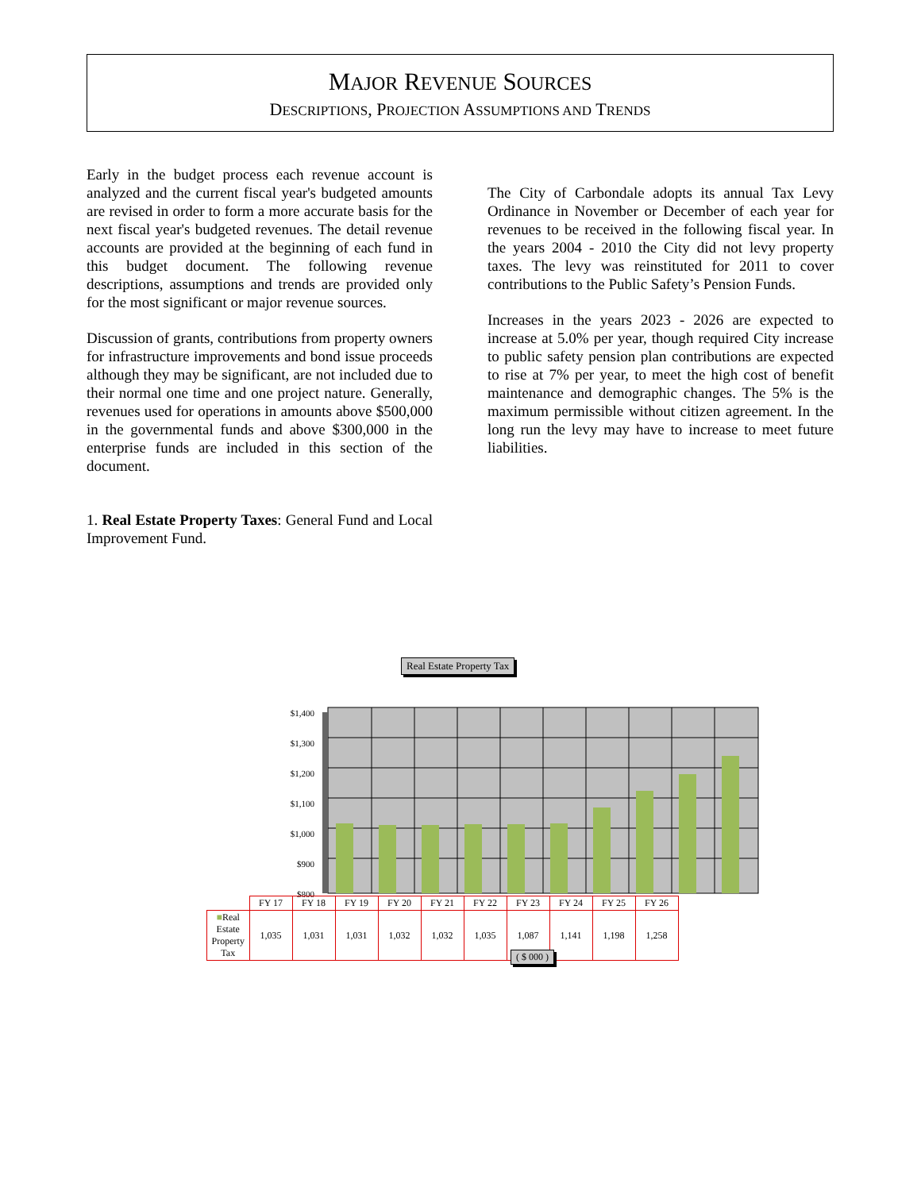MAJOR REVENUE SOURCES
DESCRIPTIONS, PROJECTION ASSUMPTIONS AND TRENDS
Early in the budget process each revenue account is analyzed and the current fiscal year's budgeted amounts are revised in order to form a more accurate basis for the next fiscal year's budgeted revenues. The detail revenue accounts are provided at the beginning of each fund in this budget document. The following revenue descriptions, assumptions and trends are provided only for the most significant or major revenue sources.
Discussion of grants, contributions from property owners for infrastructure improvements and bond issue proceeds although they may be significant, are not included due to their normal one time and one project nature. Generally, revenues used for operations in amounts above $500,000 in the governmental funds and above $300,000 in the enterprise funds are included in this section of the document.
1. Real Estate Property Taxes: General Fund and Local Improvement Fund.
The City of Carbondale adopts its annual Tax Levy Ordinance in November or December of each year for revenues to be received in the following fiscal year. In the years 2004 - 2010 the City did not levy property taxes. The levy was reinstituted for 2011 to cover contributions to the Public Safety’s Pension Funds.
Increases in the years 2023 - 2026 are expected to increase at 5.0% per year, though required City increase to public safety pension plan contributions are expected to rise at 7% per year, to meet the high cost of benefit maintenance and demographic changes. The 5% is the maximum permissible without citizen agreement. In the long run the levy may have to increase to meet future liabilities.
Real Estate Property Tax
$1,400
$1,300
$1,200
$1,100
$1,000
$900
$800
| | FY 17 | FY 18 | FY 19 | FY 20 | FY 21 | FY 22 | FY 23 | FY 24 | FY 25 | FY 26 |
| --- | --- | --- | --- | --- | --- | --- | --- | --- | --- | --- |
| ■ Real Estate Property Tax | 1,035 | 1,031 | 1,031 | 1,032 | 1,032 | 1,035 | 1,087 | 1,141 | 1,198 | 1,258 |
( $ 000 )